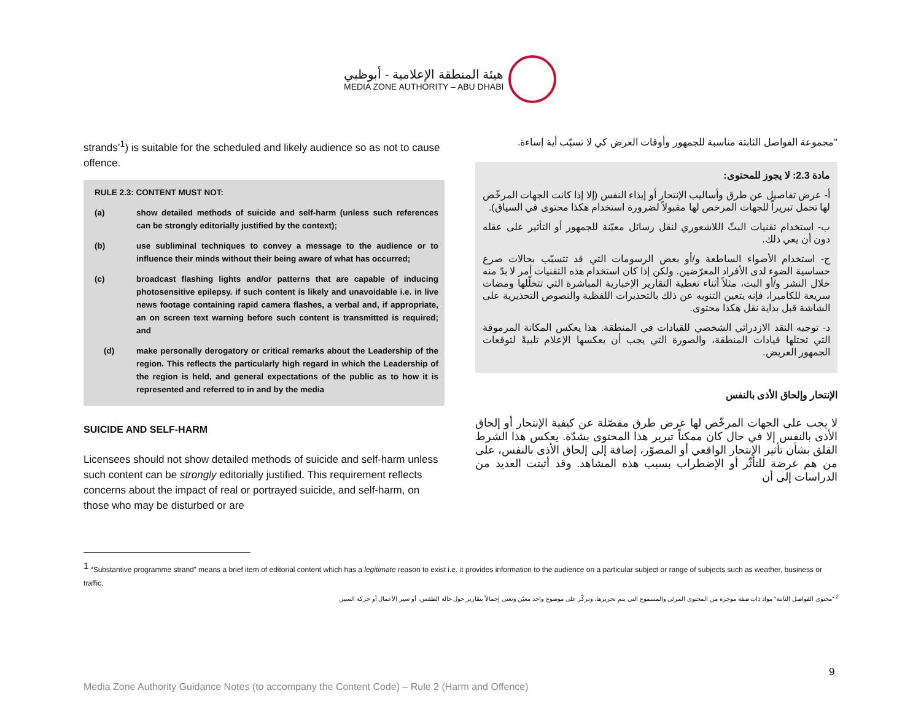هيئة المنطقة الإعلامية - أبوظبي
MEDIA ZONE AUTHORITY – ABU DHABI
strands’<sup>1</sup>) is suitable for the scheduled and likely audience so as not to cause offence.
RULE 2.3: CONTENT MUST NOT:
(a) show detailed methods of suicide and self-harm (unless such references can be strongly editorially justified by the context);
(b) use subliminal techniques to convey a message to the audience or to influence their minds without their being aware of what has occurred;
(c) broadcast flashing lights and/or patterns that are capable of inducing photosensitive epilepsy. if such content is likely and unavoidable i.e. in live news footage containing rapid camera flashes, a verbal and, if appropriate, an on screen text warning before such content is transmitted is required; and
(d) make personally derogatory or critical remarks about the Leadership of the region. This reflects the particularly high regard in which the Leadership of the region is held, and general expectations of the public as to how it is represented and referred to in and by the media
SUICIDE AND SELF-HARM
Licensees should not show detailed methods of suicide and self-harm unless such content can be strongly editorially justified. This requirement reflects concerns about the impact of real or portrayed suicide, and self-harm, on those who may be disturbed or are
"مجموعة الفواصل الثابتة مناسبة للجمهور وأوقات العرض كي لا تسبّب أية إساءة.
مادة 2.3: لا يجوز للمحتوى:
أ- عرض تفاصيل عن طرق وأساليب الإنتحار أو إيذاء النفس (إلا إذا كانت الجهات المرخّص لها تحمل تبريراً للجهات المرخص لها مقبولاً لضرورة استخدام هكذا محتوى في السياق).
ب- استخدام تقنيات البثّ اللاشعوري لنقل رسائل معيّنة للجمهور أو التأثير على عقله دون أن يعي ذلك.
ج- استخدام الأضواء الساطعة و/أو بعض الرسومات التي قد تتسبّب بحالات صرع حساسية الضوء لدى الأفراد المعرّضين. ولكن إذا كان استخدام هذه التقنيات أمر لا بدّ منه خلال النشر و/أو البث، مثلاً أثناء تغطية التقارير الإخبارية المباشرة التي تتخلّلها ومضات سريعة للكاميرا، فإنه يتعين التنويه عن ذلك بالتحذيرات اللفظية والنصوص التحذيرية على الشاشة قبل بداية نقل هكذا محتوى.
د- توجيه النقد الازدرائي الشخصي للقيادات في المنطقة. هذا يعكس المكانة المرموقة التي تحتلها قيادات المنطقة، والصورة التي يجب أن يعكسها الإعلام تلبيةً لتوقعات الجمهور العريض.
الإنتحار وإلحاق الأذى بالنفس
لا يجب على الجهات المرخّص لها عرض طرق مفصّلة عن كيفية الإنتحار أو إلحاق الأذى بالنفس إلا في حال كان ممكناً تبرير هذا المحتوى بشدّة. يعكس هذا الشرط القلق بشأن تأثير الإنتحار الواقعي أو المصوّر، إضافة إلى إلحاق الأذى بالنفس، على من هم عرضة للتأثّر أو الإضطراب بسبب هذه المشاهد. وقد أثبتت العديد من الدراسات إلى أن
<sup>1</sup> “Substantive programme strand” means a brief item of editorial content which has a legitimate reason to exist i.e. it provides information to the audience on a particular subject or range of subjects such as weather, business or traffic.
<sup>2</sup> "محتوى الفواصل الثابتة" مواد ذات صفة موجزة من المحتوى المرئي والمسموع التي يتم تحريرها، وتركّز على موضوع واحد معيّن وتعنى إجمالاً بتقارير حول حالة الطقس، أو سير الأعمال أو حركة السير.
9
Media Zone Authority Guidance Notes (to accompany the Content Code) – Rule 2 (Harm and Offence)